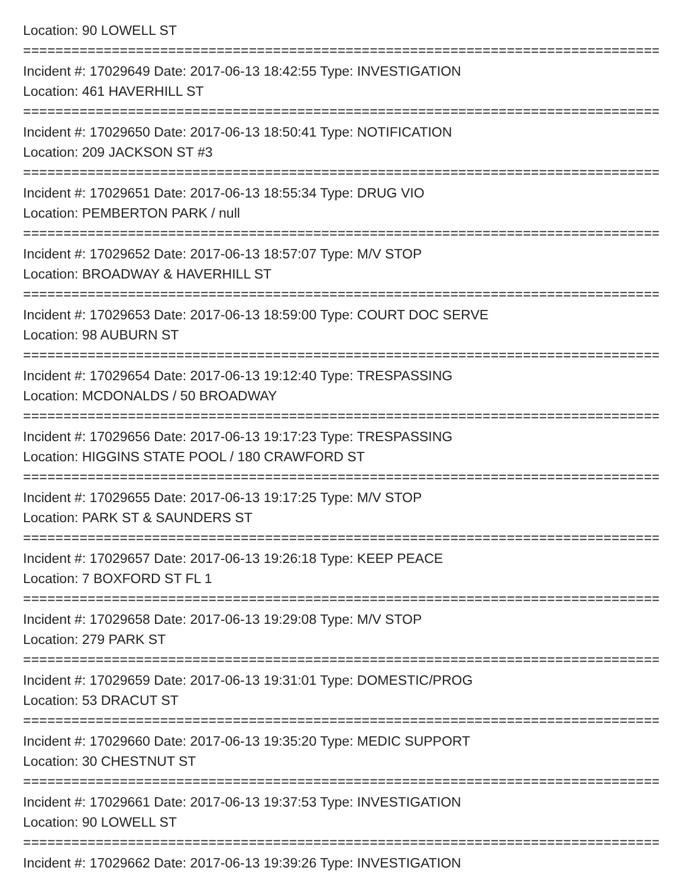Location: 90 LOWELL ST
================================================================================
Incident #: 17029649 Date: 2017-06-13 18:42:55 Type: INVESTIGATION
Location: 461 HAVERHILL ST
================================================================================
Incident #: 17029650 Date: 2017-06-13 18:50:41 Type: NOTIFICATION
Location: 209 JACKSON ST #3
================================================================================
Incident #: 17029651 Date: 2017-06-13 18:55:34 Type: DRUG VIO
Location: PEMBERTON PARK / null
================================================================================
Incident #: 17029652 Date: 2017-06-13 18:57:07 Type: M/V STOP
Location: BROADWAY & HAVERHILL ST
================================================================================
Incident #: 17029653 Date: 2017-06-13 18:59:00 Type: COURT DOC SERVE
Location: 98 AUBURN ST
================================================================================
Incident #: 17029654 Date: 2017-06-13 19:12:40 Type: TRESPASSING
Location: MCDONALDS / 50 BROADWAY
================================================================================
Incident #: 17029656 Date: 2017-06-13 19:17:23 Type: TRESPASSING
Location: HIGGINS STATE POOL / 180 CRAWFORD ST
================================================================================
Incident #: 17029655 Date: 2017-06-13 19:17:25 Type: M/V STOP
Location: PARK ST & SAUNDERS ST
================================================================================
Incident #: 17029657 Date: 2017-06-13 19:26:18 Type: KEEP PEACE
Location: 7 BOXFORD ST FL 1
================================================================================
Incident #: 17029658 Date: 2017-06-13 19:29:08 Type: M/V STOP
Location: 279 PARK ST
================================================================================
Incident #: 17029659 Date: 2017-06-13 19:31:01 Type: DOMESTIC/PROG
Location: 53 DRACUT ST
================================================================================
Incident #: 17029660 Date: 2017-06-13 19:35:20 Type: MEDIC SUPPORT
Location: 30 CHESTNUT ST
================================================================================
Incident #: 17029661 Date: 2017-06-13 19:37:53 Type: INVESTIGATION
Location: 90 LOWELL ST
================================================================================
Incident #: 17029662 Date: 2017-06-13 19:39:26 Type: INVESTIGATION